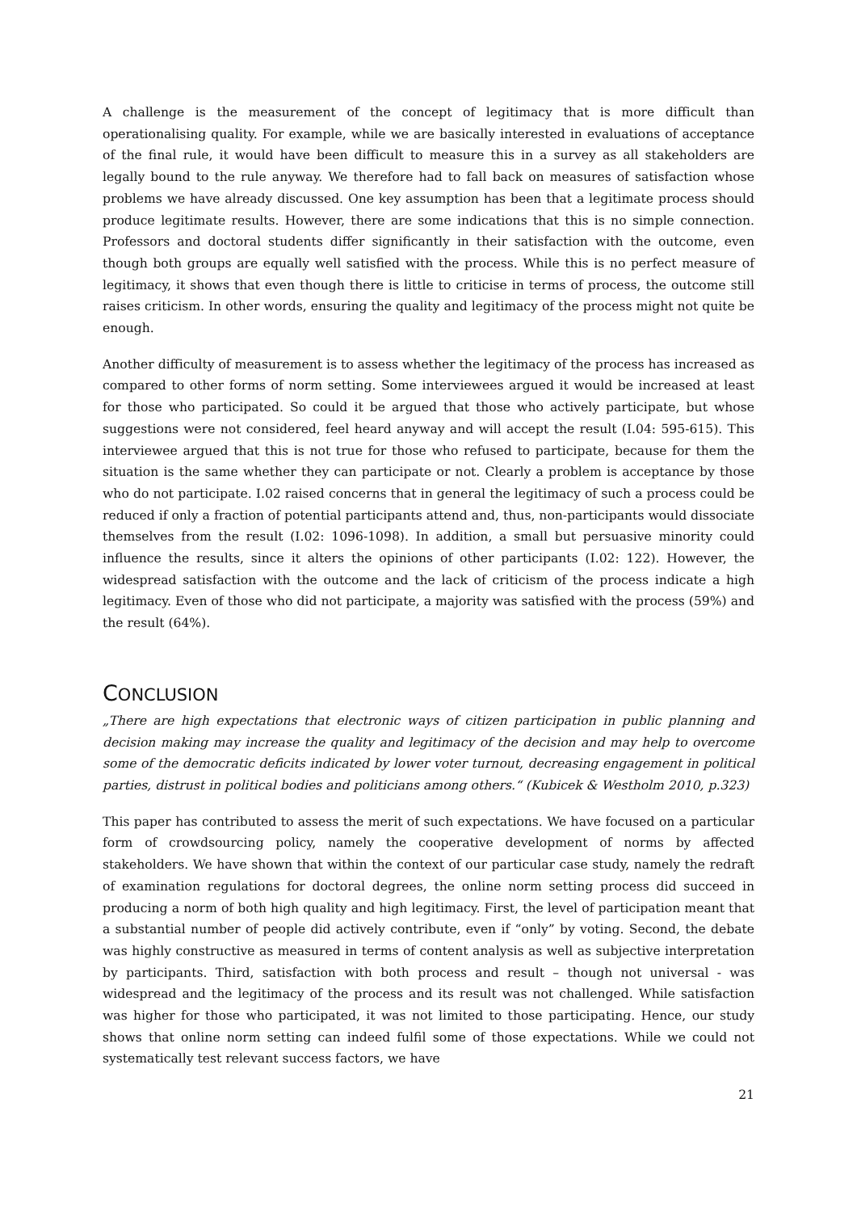A challenge is the measurement of the concept of legitimacy that is more difficult than operationalising quality. For example, while we are basically interested in evaluations of acceptance of the final rule, it would have been difficult to measure this in a survey as all stakeholders are legally bound to the rule anyway. We therefore had to fall back on measures of satisfaction whose problems we have already discussed. One key assumption has been that a legitimate process should produce legitimate results. However, there are some indications that this is no simple connection. Professors and doctoral students differ significantly in their satisfaction with the outcome, even though both groups are equally well satisfied with the process. While this is no perfect measure of legitimacy, it shows that even though there is little to criticise in terms of process, the outcome still raises criticism. In other words, ensuring the quality and legitimacy of the process might not quite be enough.
Another difficulty of measurement is to assess whether the legitimacy of the process has increased as compared to other forms of norm setting. Some interviewees argued it would be increased at least for those who participated. So could it be argued that those who actively participate, but whose suggestions were not considered, feel heard anyway and will accept the result (I.04: 595-615). This interviewee argued that this is not true for those who refused to participate, because for them the situation is the same whether they can participate or not. Clearly a problem is acceptance by those who do not participate. I.02 raised concerns that in general the legitimacy of such a process could be reduced if only a fraction of potential participants attend and, thus, non-participants would dissociate themselves from the result (I.02: 1096-1098). In addition, a small but persuasive minority could influence the results, since it alters the opinions of other participants (I.02: 122). However, the widespread satisfaction with the outcome and the lack of criticism of the process indicate a high legitimacy. Even of those who did not participate, a majority was satisfied with the process (59%) and the result (64%).
CONCLUSION
„There are high expectations that electronic ways of citizen participation in public planning and decision making may increase the quality and legitimacy of the decision and may help to overcome some of the democratic deficits indicated by lower voter turnout, decreasing engagement in political parties, distrust in political bodies and politicians among others.“ (Kubicek & Westholm 2010, p.323)
This paper has contributed to assess the merit of such expectations. We have focused on a particular form of crowdsourcing policy, namely the cooperative development of norms by affected stakeholders. We have shown that within the context of our particular case study, namely the redraft of examination regulations for doctoral degrees, the online norm setting process did succeed in producing a norm of both high quality and high legitimacy. First, the level of participation meant that a substantial number of people did actively contribute, even if “only” by voting. Second, the debate was highly constructive as measured in terms of content analysis as well as subjective interpretation by participants. Third, satisfaction with both process and result – though not universal - was widespread and the legitimacy of the process and its result was not challenged. While satisfaction was higher for those who participated, it was not limited to those participating. Hence, our study shows that online norm setting can indeed fulfil some of those expectations. While we could not systematically test relevant success factors, we have
21